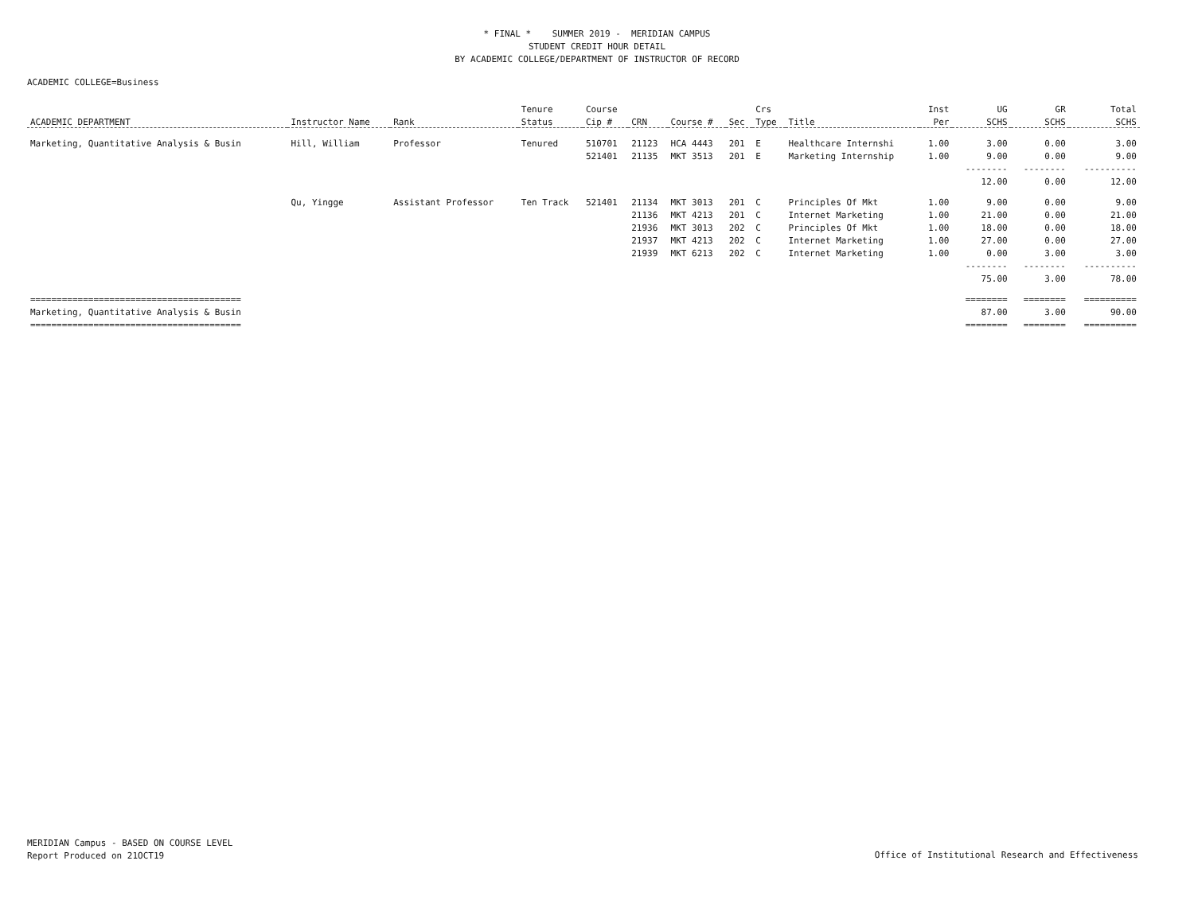* FINAL * SUMMER 2019 - MERIDIAN CAMPUS
STUDENT CREDIT HOUR DETAIL
BY ACADEMIC COLLEGE/DEPARTMENT OF INSTRUCTOR OF RECORD
ACADEMIC COLLEGE=Business
| | | | Tenure | Course | | | | Crs | | Inst | UG | GR | Total |
| --- | --- | --- | --- | --- | --- | --- | --- | --- | --- | --- | --- | --- | --- |
| ACADEMIC DEPARTMENT | Instructor Name | Rank | Status | Cip # | CRN | Course # | Sec | Type | Title | Per | SCHS | SCHS | SCHS |
| Marketing, Quantitative Analysis & Busin | Hill, William | Professor | Tenured | 510701 | 21123 | HCA 4443 | 201 | E | Healthcare Internshi | 1.00 | 3.00 | 0.00 | 3.00 |
| | | | | 521401 | 21135 | MKT 3513 | 201 | E | Marketing Internship | 1.00 | 9.00 | 0.00 | 9.00 |
| | | | | | | | | | | | -------- | -------- | ---------- |
| | | | | | | | | | | | 12.00 | 0.00 | 12.00 |
| | Qu, Yingge | Assistant Professor | Ten Track | 521401 | 21134 | MKT 3013 | 201 | C | Principles Of Mkt | 1.00 | 9.00 | 0.00 | 9.00 |
| | | | | | 21136 | MKT 4213 | 201 | C | Internet Marketing | 1.00 | 21.00 | 0.00 | 21.00 |
| | | | | | 21936 | MKT 3013 | 202 | C | Principles Of Mkt | 1.00 | 18.00 | 0.00 | 18.00 |
| | | | | | 21937 | MKT 4213 | 202 | C | Internet Marketing | 1.00 | 27.00 | 0.00 | 27.00 |
| | | | | | 21939 | MKT 6213 | 202 | C | Internet Marketing | 1.00 | 0.00 | 3.00 | 3.00 |
| | | | | | | | | | | | -------- | -------- | ---------- |
| | | | | | | | | | | | 75.00 | 3.00 | 78.00 |
| ======================================== | | | | | | | | | | | ======== | ======== | ========== |
| Marketing, Quantitative Analysis & Busin | | | | | | | | | | | 87.00 | 3.00 | 90.00 |
| ======================================== | | | | | | | | | | | ======== | ======== | ========== |
MERIDIAN Campus - BASED ON COURSE LEVEL
Report Produced on 21OCT19
Office of Institutional Research and Effectiveness